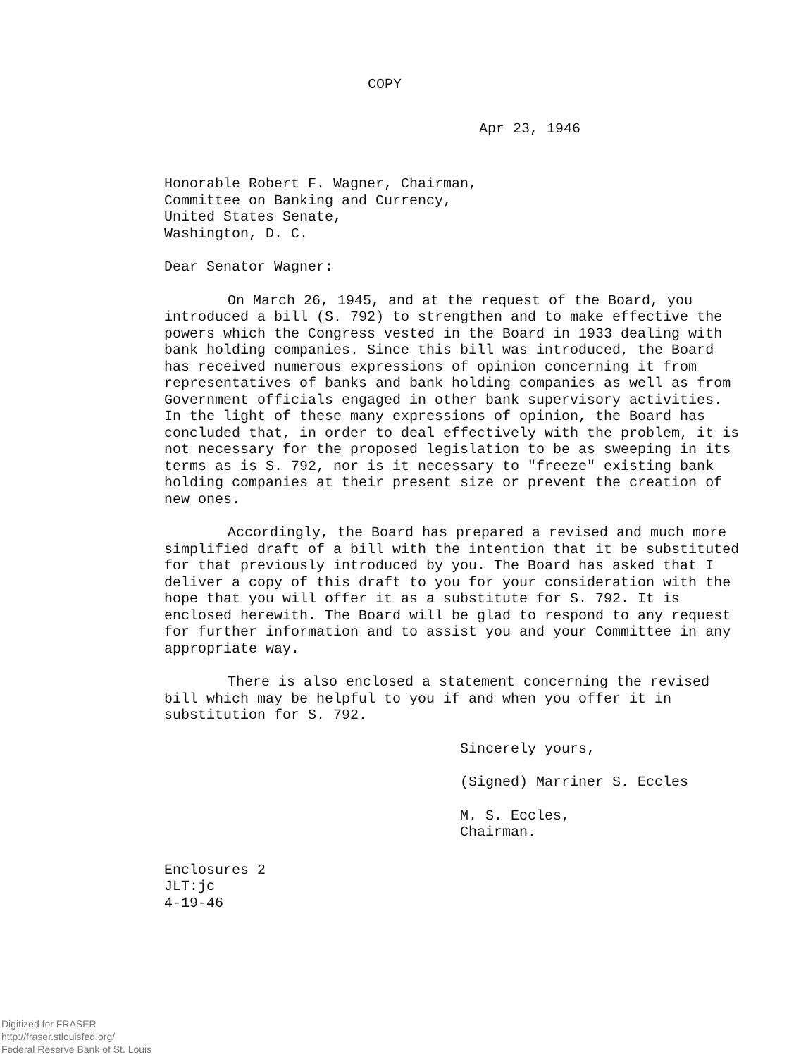COPY
Apr 23, 1946
Honorable Robert F. Wagner, Chairman,
Committee on Banking and Currency,
United States Senate,
Washington, D. C.
Dear Senator Wagner:
On March 26, 1945, and at the request of the Board, you introduced a bill (S. 792) to strengthen and to make effective the powers which the Congress vested in the Board in 1933 dealing with bank holding companies. Since this bill was introduced, the Board has received numerous expressions of opinion concerning it from representatives of banks and bank holding companies as well as from Government officials engaged in other bank supervisory activities. In the light of these many expressions of opinion, the Board has concluded that, in order to deal effectively with the problem, it is not necessary for the proposed legislation to be as sweeping in its terms as is S. 792, nor is it necessary to "freeze" existing bank holding companies at their present size or prevent the creation of new ones.
Accordingly, the Board has prepared a revised and much more simplified draft of a bill with the intention that it be substituted for that previously introduced by you. The Board has asked that I deliver a copy of this draft to you for your consideration with the hope that you will offer it as a substitute for S. 792. It is enclosed herewith. The Board will be glad to respond to any request for further information and to assist you and your Committee in any appropriate way.
There is also enclosed a statement concerning the revised bill which may be helpful to you if and when you offer it in substitution for S. 792.
Sincerely yours,
(Signed) Marriner S. Eccles
M. S. Eccles,
Chairman.
Enclosures 2
JLT:jc
4-19-46
Digitized for FRASER
http://fraser.stlouisfed.org/
Federal Reserve Bank of St. Louis